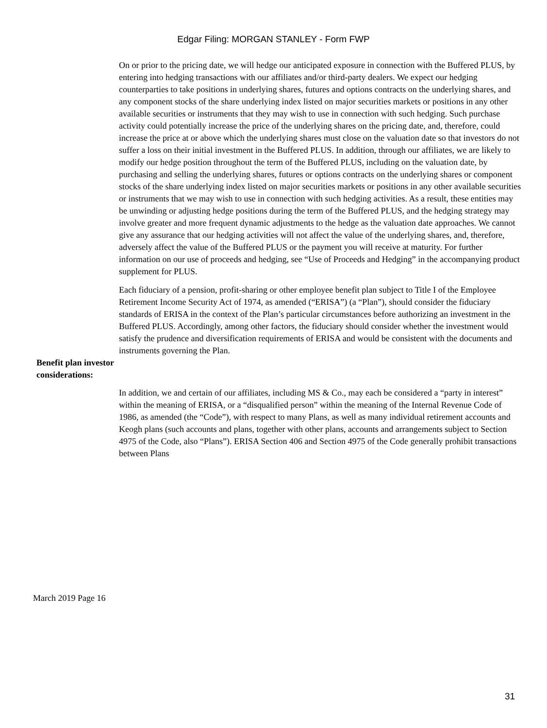Edgar Filing: MORGAN STANLEY - Form FWP
On or prior to the pricing date, we will hedge our anticipated exposure in connection with the Buffered PLUS, by entering into hedging transactions with our affiliates and/or third-party dealers. We expect our hedging counterparties to take positions in underlying shares, futures and options contracts on the underlying shares, and any component stocks of the share underlying index listed on major securities markets or positions in any other available securities or instruments that they may wish to use in connection with such hedging. Such purchase activity could potentially increase the price of the underlying shares on the pricing date, and, therefore, could increase the price at or above which the underlying shares must close on the valuation date so that investors do not suffer a loss on their initial investment in the Buffered PLUS. In addition, through our affiliates, we are likely to modify our hedge position throughout the term of the Buffered PLUS, including on the valuation date, by purchasing and selling the underlying shares, futures or options contracts on the underlying shares or component stocks of the share underlying index listed on major securities markets or positions in any other available securities or instruments that we may wish to use in connection with such hedging activities. As a result, these entities may be unwinding or adjusting hedge positions during the term of the Buffered PLUS, and the hedging strategy may involve greater and more frequent dynamic adjustments to the hedge as the valuation date approaches. We cannot give any assurance that our hedging activities will not affect the value of the underlying shares, and, therefore, adversely affect the value of the Buffered PLUS or the payment you will receive at maturity. For further information on our use of proceeds and hedging, see “Use of Proceeds and Hedging” in the accompanying product supplement for PLUS.
Each fiduciary of a pension, profit-sharing or other employee benefit plan subject to Title I of the Employee Retirement Income Security Act of 1974, as amended (“ERISA”) (a “Plan”), should consider the fiduciary standards of ERISA in the context of the Plan’s particular circumstances before authorizing an investment in the Buffered PLUS. Accordingly, among other factors, the fiduciary should consider whether the investment would satisfy the prudence and diversification requirements of ERISA and would be consistent with the documents and instruments governing the Plan.
Benefit plan investor considerations:
In addition, we and certain of our affiliates, including MS & Co., may each be considered a “party in interest” within the meaning of ERISA, or a “disqualified person” within the meaning of the Internal Revenue Code of 1986, as amended (the “Code”), with respect to many Plans, as well as many individual retirement accounts and Keogh plans (such accounts and plans, together with other plans, accounts and arrangements subject to Section 4975 of the Code, also “Plans”). ERISA Section 406 and Section 4975 of the Code generally prohibit transactions between Plans
March 2019 Page 16
31